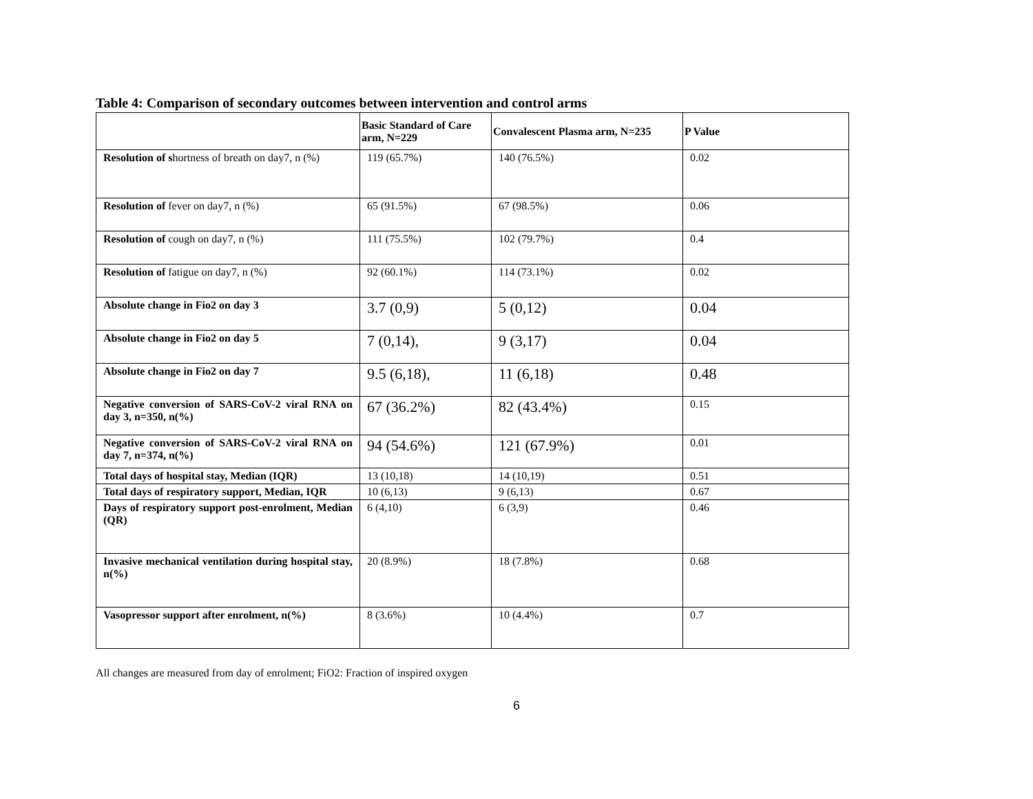Table 4: Comparison of secondary outcomes between intervention and control arms
| | Basic Standard of Care arm, N=229 | Convalescent Plasma arm, N=235 | P Value |
| --- | --- | --- | --- |
| Resolution of s hortness of breath on day7, n (%) | 119 (65.7%) | 140 (76.5%) | 0.02 |
| Resolution of fever on day7, n (%) | 65 (91.5%) | 67 (98.5%) | 0.06 |
| Resolution of cough on day7, n (%) | 111 (75.5%) | 102 (79.7%) | 0.4 |
| Resolution of fatigue on day7, n (%) | 92 (60.1%) | 114 (73.1%) | 0.02 |
| Absolute change in Fio2 on day 3 | 3.7 (0,9) | 5 (0,12) | 0.04 |
| Absolute change in Fio2 on day 5 | 7 (0,14), | 9 (3,17) | 0.04 |
| Absolute change in Fio2 on day 7 | 9.5 (6,18), | 11 (6,18) | 0.48 |
| Negative conversion of SARS-CoV-2 viral RNA on day 3, n=350, n(%) | 67 (36.2%) | 82 (43.4%) | 0.15 |
| Negative conversion of SARS-CoV-2 viral RNA on day 7, n=374, n(%) | 94 (54.6%) | 121 (67.9%) | 0.01 |
| Total days of hospital stay, Median (IQR) | 13 (10,18) | 14 (10,19) | 0.51 |
| Total days of respiratory support, Median, IQR | 10 (6,13) | 9 (6,13) | 0.67 |
| Days of respiratory support post-enrolment, Median (QR) | 6 (4,10) | 6 (3,9) | 0.46 |
| Invasive mechanical ventilation during hospital stay, n(%) | 20 (8.9%) | 18 (7.8%) | 0.68 |
| Vasopressor support after enrolment, n(%) | 8 (3.6%) | 10 (4.4%) | 0.7 |
All changes are measured from day of enrolment; FiO2: Fraction of inspired oxygen
6